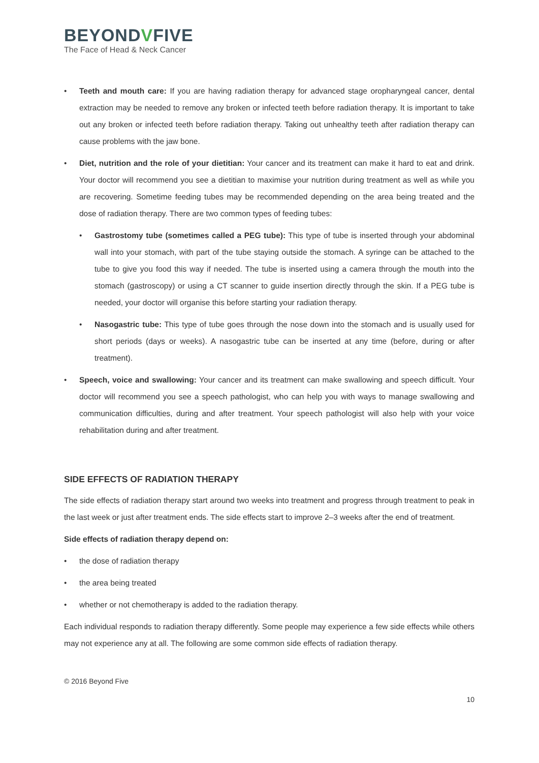BEYONDVFIVE
The Face of Head & Neck Cancer
• Teeth and mouth care: If you are having radiation therapy for advanced stage oropharyngeal cancer, dental extraction may be needed to remove any broken or infected teeth before radiation therapy. It is important to take out any broken or infected teeth before radiation therapy. Taking out unhealthy teeth after radiation therapy can cause problems with the jaw bone.
• Diet, nutrition and the role of your dietitian: Your cancer and its treatment can make it hard to eat and drink. Your doctor will recommend you see a dietitian to maximise your nutrition during treatment as well as while you are recovering. Sometime feeding tubes may be recommended depending on the area being treated and the dose of radiation therapy. There are two common types of feeding tubes:
• Gastrostomy tube (sometimes called a PEG tube): This type of tube is inserted through your abdominal wall into your stomach, with part of the tube staying outside the stomach. A syringe can be attached to the tube to give you food this way if needed. The tube is inserted using a camera through the mouth into the stomach (gastroscopy) or using a CT scanner to guide insertion directly through the skin. If a PEG tube is needed, your doctor will organise this before starting your radiation therapy.
• Nasogastric tube: This type of tube goes through the nose down into the stomach and is usually used for short periods (days or weeks). A nasogastric tube can be inserted at any time (before, during or after treatment).
• Speech, voice and swallowing: Your cancer and its treatment can make swallowing and speech difficult. Your doctor will recommend you see a speech pathologist, who can help you with ways to manage swallowing and communication difficulties, during and after treatment. Your speech pathologist will also help with your voice rehabilitation during and after treatment.
SIDE EFFECTS OF RADIATION THERAPY
The side effects of radiation therapy start around two weeks into treatment and progress through treatment to peak in the last week or just after treatment ends. The side effects start to improve 2–3 weeks after the end of treatment.
Side effects of radiation therapy depend on:
• the dose of radiation therapy
• the area being treated
• whether or not chemotherapy is added to the radiation therapy.
Each individual responds to radiation therapy differently. Some people may experience a few side effects while others may not experience any at all. The following are some common side effects of radiation therapy.
© 2016 Beyond Five
10